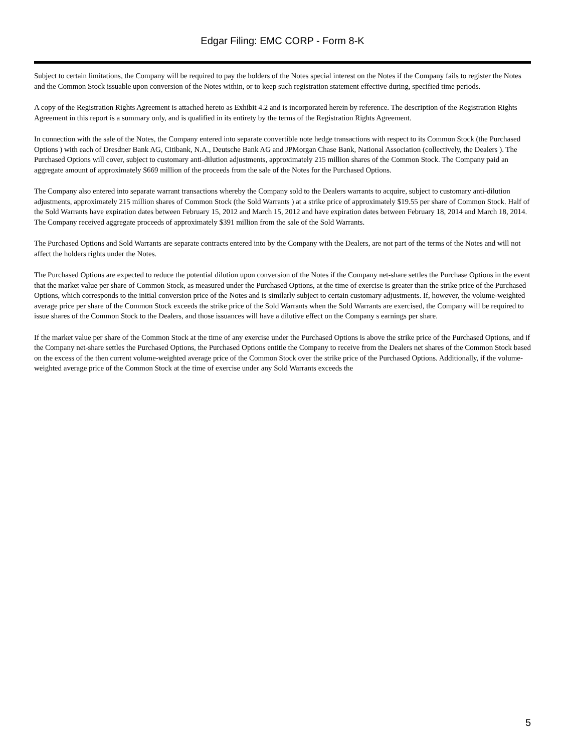Edgar Filing: EMC CORP - Form 8-K
Subject to certain limitations, the Company will be required to pay the holders of the Notes special interest on the Notes if the Company fails to register the Notes and the Common Stock issuable upon conversion of the Notes within, or to keep such registration statement effective during, specified time periods.
A copy of the Registration Rights Agreement is attached hereto as Exhibit 4.2 and is incorporated herein by reference. The description of the Registration Rights Agreement in this report is a summary only, and is qualified in its entirety by the terms of the Registration Rights Agreement.
In connection with the sale of the Notes, the Company entered into separate convertible note hedge transactions with respect to its Common Stock (the Purchased Options ) with each of Dresdner Bank AG, Citibank, N.A., Deutsche Bank AG and JPMorgan Chase Bank, National Association (collectively, the Dealers ). The Purchased Options will cover, subject to customary anti-dilution adjustments, approximately 215 million shares of the Common Stock. The Company paid an aggregate amount of approximately $669 million of the proceeds from the sale of the Notes for the Purchased Options.
The Company also entered into separate warrant transactions whereby the Company sold to the Dealers warrants to acquire, subject to customary anti-dilution adjustments, approximately 215 million shares of Common Stock (the Sold Warrants ) at a strike price of approximately $19.55 per share of Common Stock. Half of the Sold Warrants have expiration dates between February 15, 2012 and March 15, 2012 and have expiration dates between February 18, 2014 and March 18, 2014. The Company received aggregate proceeds of approximately $391 million from the sale of the Sold Warrants.
The Purchased Options and Sold Warrants are separate contracts entered into by the Company with the Dealers, are not part of the terms of the Notes and will not affect the holders rights under the Notes.
The Purchased Options are expected to reduce the potential dilution upon conversion of the Notes if the Company net-share settles the Purchase Options in the event that the market value per share of Common Stock, as measured under the Purchased Options, at the time of exercise is greater than the strike price of the Purchased Options, which corresponds to the initial conversion price of the Notes and is similarly subject to certain customary adjustments. If, however, the volume-weighted average price per share of the Common Stock exceeds the strike price of the Sold Warrants when the Sold Warrants are exercised, the Company will be required to issue shares of the Common Stock to the Dealers, and those issuances will have a dilutive effect on the Company s earnings per share.
If the market value per share of the Common Stock at the time of any exercise under the Purchased Options is above the strike price of the Purchased Options, and if the Company net-share settles the Purchased Options, the Purchased Options entitle the Company to receive from the Dealers net shares of the Common Stock based on the excess of the then current volume-weighted average price of the Common Stock over the strike price of the Purchased Options. Additionally, if the volume-weighted average price of the Common Stock at the time of exercise under any Sold Warrants exceeds the
5